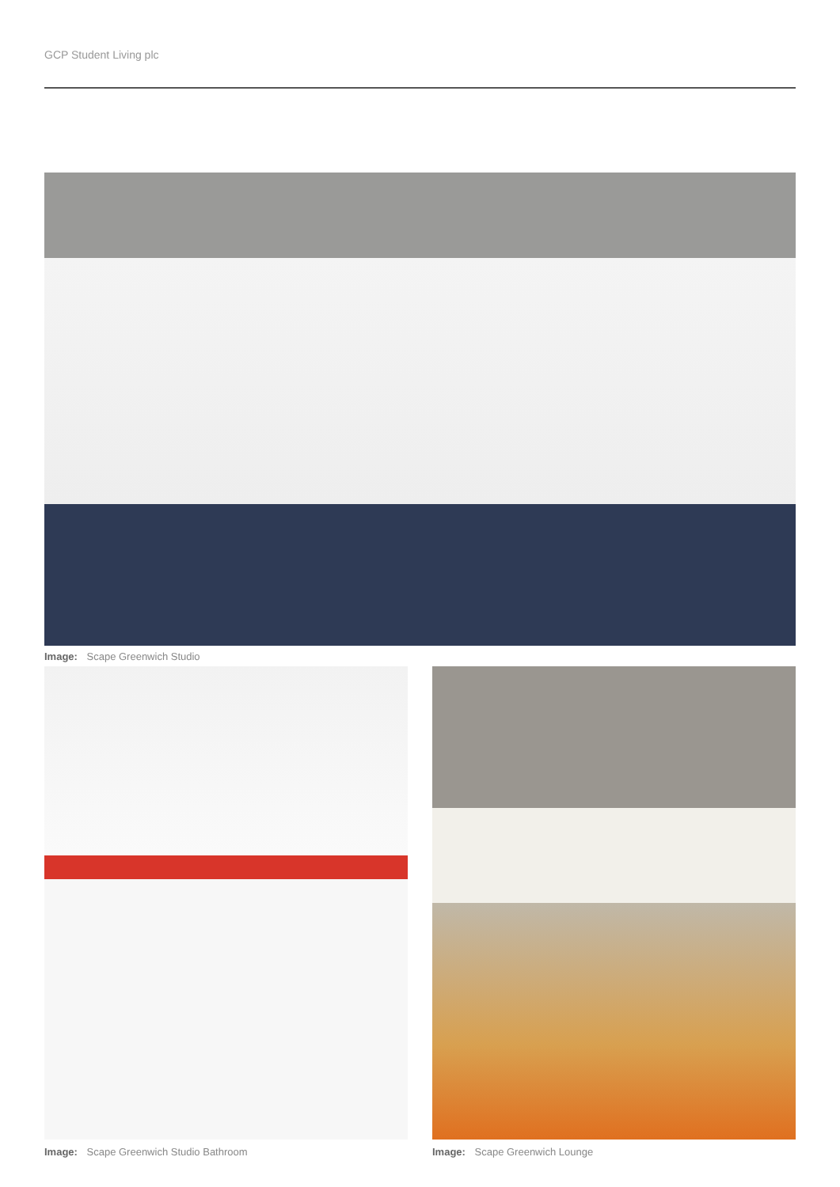GCP Student Living plc
Image: Scape Greenwich Studio
Image: Scape Greenwich Studio Bathroom Image: Scape Greenwich Lounge